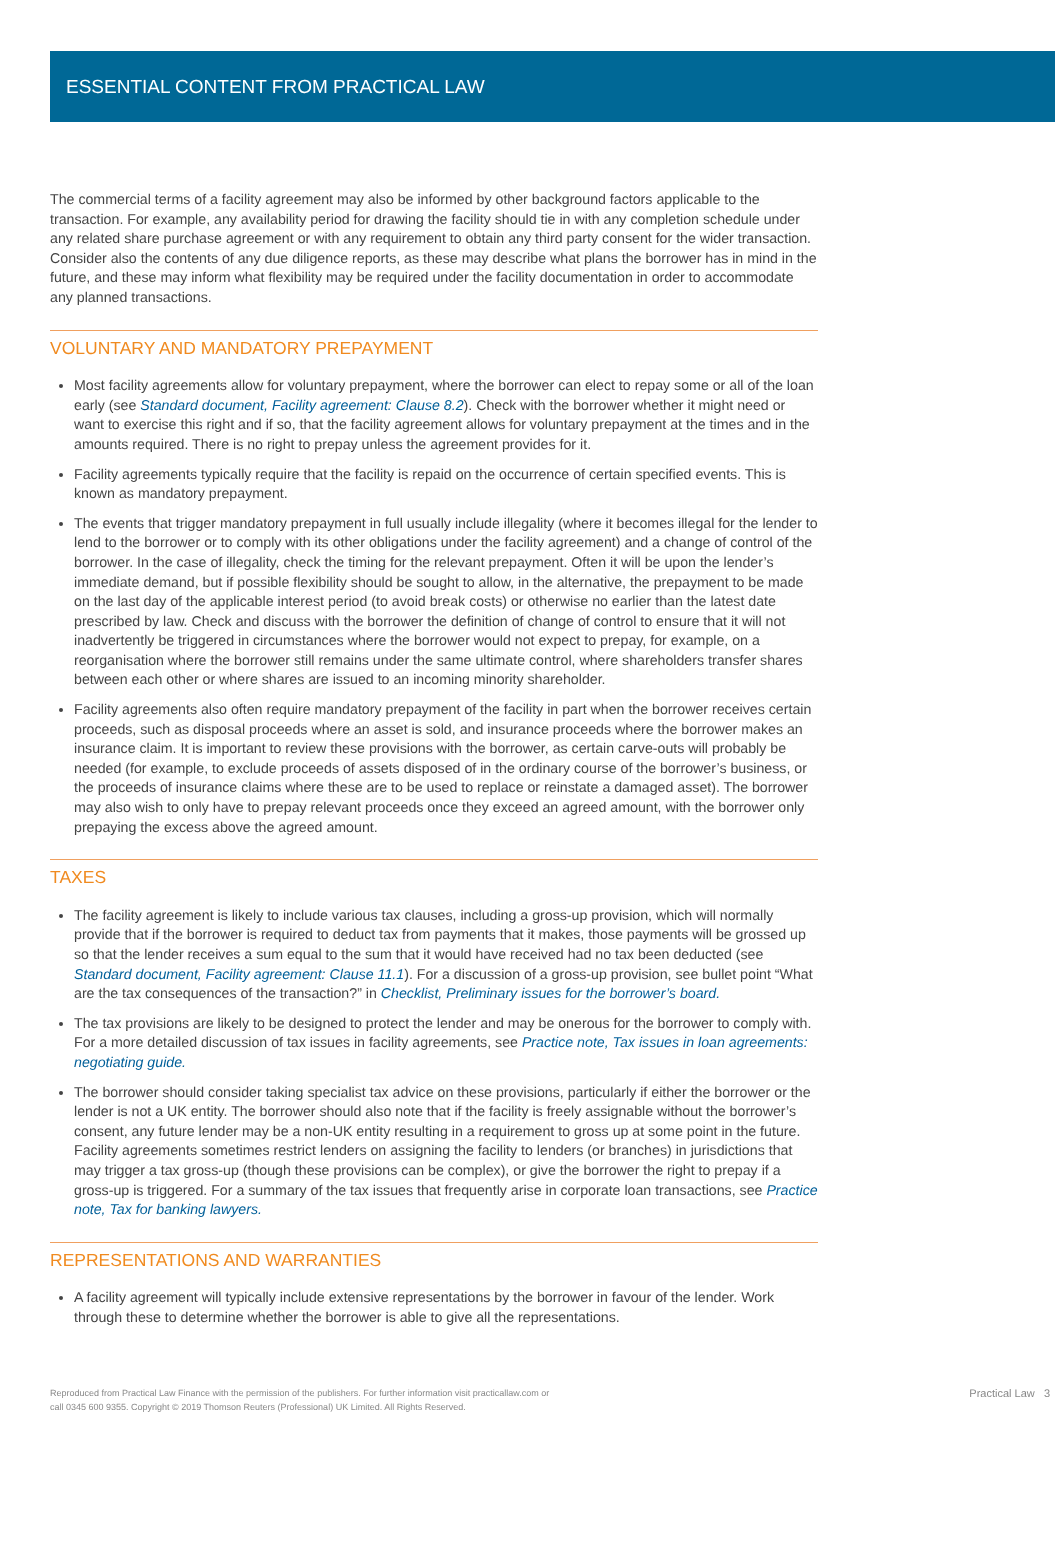ESSENTIAL CONTENT FROM PRACTICAL LAW
The commercial terms of a facility agreement may also be informed by other background factors applicable to the transaction. For example, any availability period for drawing the facility should tie in with any completion schedule under any related share purchase agreement or with any requirement to obtain any third party consent for the wider transaction. Consider also the contents of any due diligence reports, as these may describe what plans the borrower has in mind in the future, and these may inform what flexibility may be required under the facility documentation in order to accommodate any planned transactions.
VOLUNTARY AND MANDATORY PREPAYMENT
Most facility agreements allow for voluntary prepayment, where the borrower can elect to repay some or all of the loan early (see Standard document, Facility agreement: Clause 8.2). Check with the borrower whether it might need or want to exercise this right and if so, that the facility agreement allows for voluntary prepayment at the times and in the amounts required. There is no right to prepay unless the agreement provides for it.
Facility agreements typically require that the facility is repaid on the occurrence of certain specified events. This is known as mandatory prepayment.
The events that trigger mandatory prepayment in full usually include illegality (where it becomes illegal for the lender to lend to the borrower or to comply with its other obligations under the facility agreement) and a change of control of the borrower. In the case of illegality, check the timing for the relevant prepayment. Often it will be upon the lender’s immediate demand, but if possible flexibility should be sought to allow, in the alternative, the prepayment to be made on the last day of the applicable interest period (to avoid break costs) or otherwise no earlier than the latest date prescribed by law. Check and discuss with the borrower the definition of change of control to ensure that it will not inadvertently be triggered in circumstances where the borrower would not expect to prepay, for example, on a reorganisation where the borrower still remains under the same ultimate control, where shareholders transfer shares between each other or where shares are issued to an incoming minority shareholder.
Facility agreements also often require mandatory prepayment of the facility in part when the borrower receives certain proceeds, such as disposal proceeds where an asset is sold, and insurance proceeds where the borrower makes an insurance claim. It is important to review these provisions with the borrower, as certain carve-outs will probably be needed (for example, to exclude proceeds of assets disposed of in the ordinary course of the borrower’s business, or the proceeds of insurance claims where these are to be used to replace or reinstate a damaged asset). The borrower may also wish to only have to prepay relevant proceeds once they exceed an agreed amount, with the borrower only prepaying the excess above the agreed amount.
TAXES
The facility agreement is likely to include various tax clauses, including a gross-up provision, which will normally provide that if the borrower is required to deduct tax from payments that it makes, those payments will be grossed up so that the lender receives a sum equal to the sum that it would have received had no tax been deducted (see Standard document, Facility agreement: Clause 11.1). For a discussion of a gross-up provision, see bullet point “What are the tax consequences of the transaction?” in Checklist, Preliminary issues for the borrower’s board.
The tax provisions are likely to be designed to protect the lender and may be onerous for the borrower to comply with. For a more detailed discussion of tax issues in facility agreements, see Practice note, Tax issues in loan agreements: negotiating guide.
The borrower should consider taking specialist tax advice on these provisions, particularly if either the borrower or the lender is not a UK entity. The borrower should also note that if the facility is freely assignable without the borrower’s consent, any future lender may be a non-UK entity resulting in a requirement to gross up at some point in the future. Facility agreements sometimes restrict lenders on assigning the facility to lenders (or branches) in jurisdictions that may trigger a tax gross-up (though these provisions can be complex), or give the borrower the right to prepay if a gross-up is triggered. For a summary of the tax issues that frequently arise in corporate loan transactions, see Practice note, Tax for banking lawyers.
REPRESENTATIONS AND WARRANTIES
A facility agreement will typically include extensive representations by the borrower in favour of the lender. Work through these to determine whether the borrower is able to give all the representations.
Reproduced from Practical Law Finance with the permission of the publishers. For further information visit practicallaw.com or
call 0345 600 9355. Copyright © 2019 Thomson Reuters (Professional) UK Limited. All Rights Reserved.
Practical Law 3